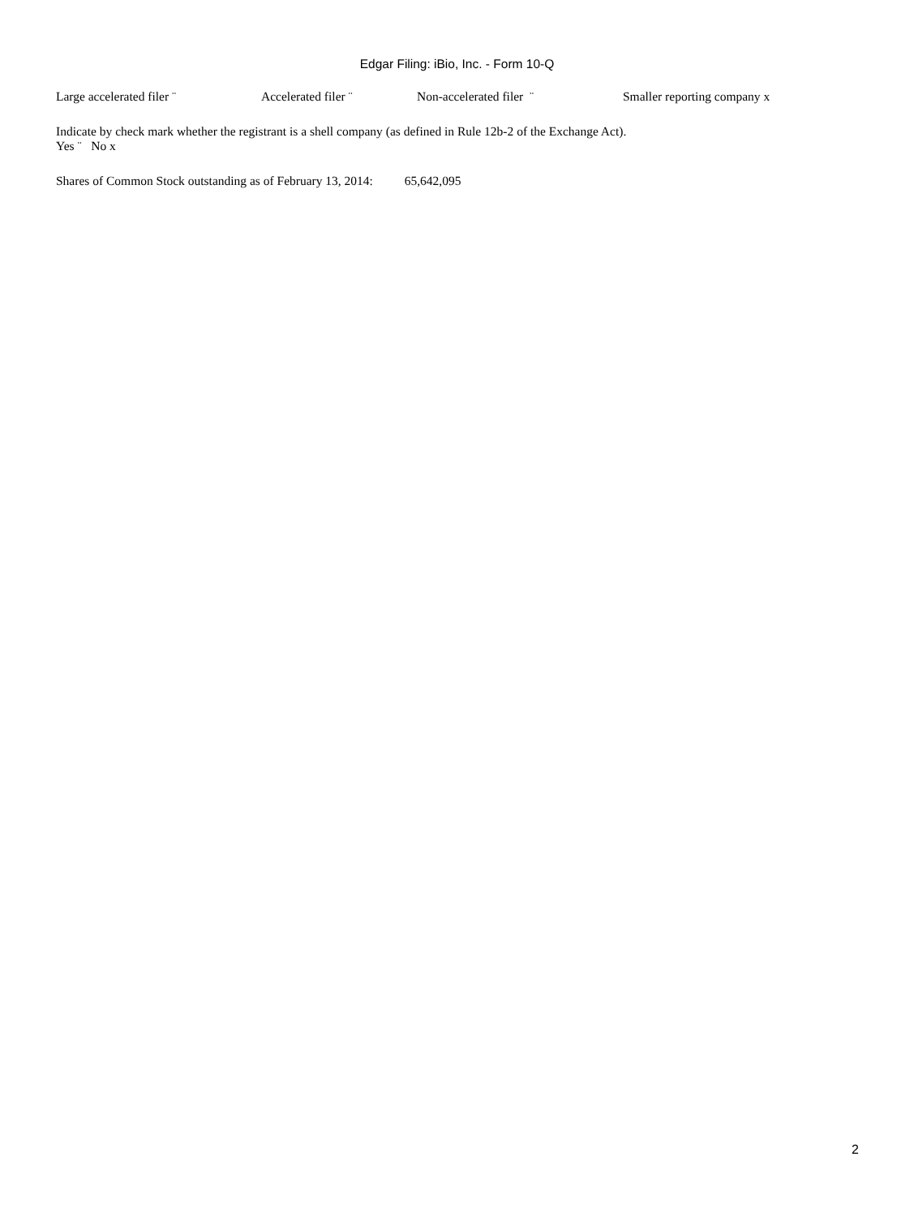Edgar Filing: iBio, Inc. - Form 10-Q
Large accelerated filer ¨ Accelerated filer ¨ Non-accelerated filer ¨ Smaller reporting company x
Indicate by check mark whether the registrant is a shell company (as defined in Rule 12b-2 of the Exchange Act).
Yes ¨ No x
Shares of Common Stock outstanding as of February 13, 2014: 65,642,095
2